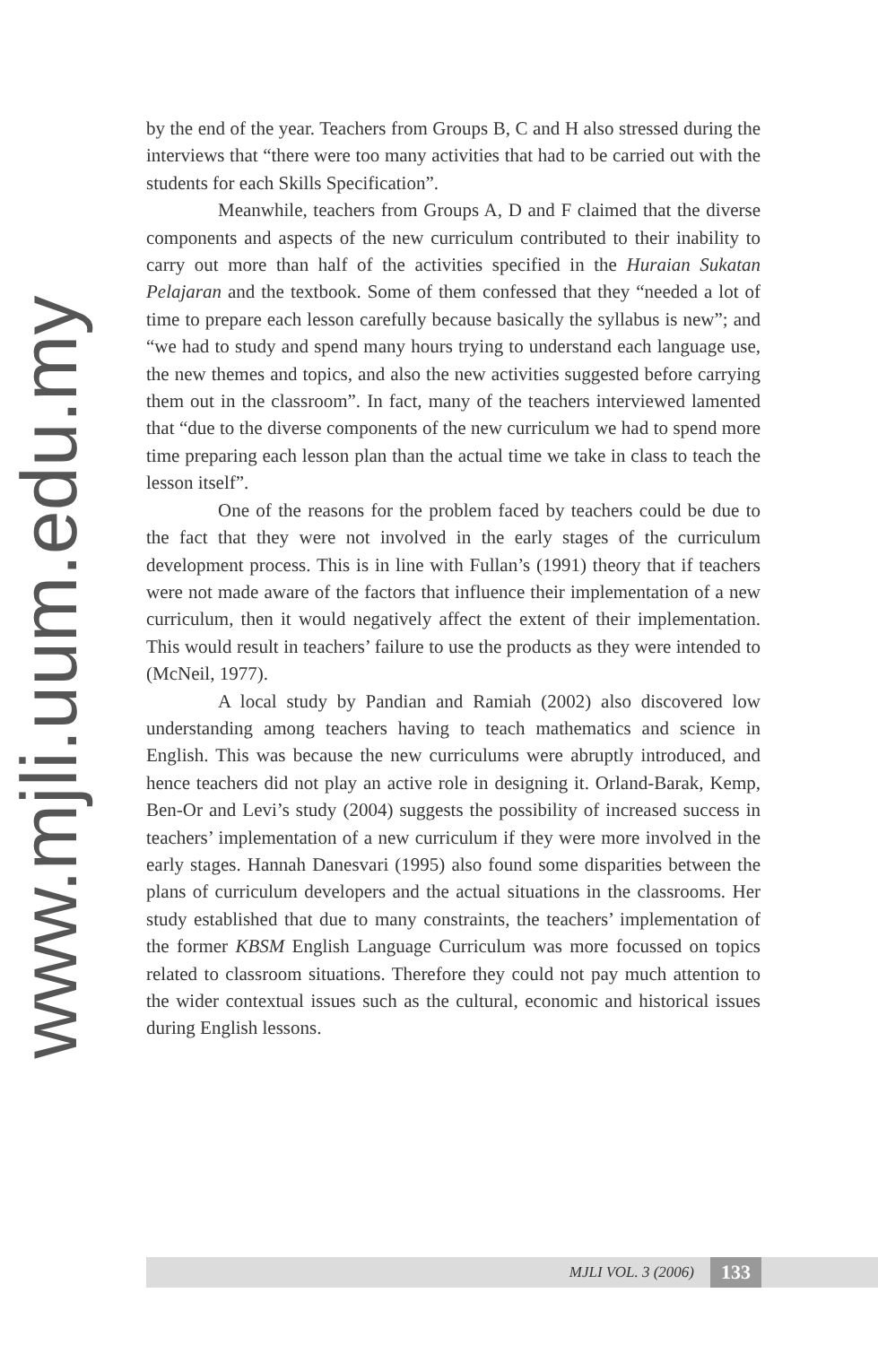www.mjli.uum.edu.my
by the end of the year. Teachers from Groups B, C and H also stressed during the interviews that “there were too many activities that had to be carried out with the students for each Skills Specification”.
Meanwhile, teachers from Groups A, D and F claimed that the diverse components and aspects of the new curriculum contributed to their inability to carry out more than half of the activities specified in the Huraian Sukatan Pelajaran and the textbook. Some of them confessed that they “needed a lot of time to prepare each lesson carefully because basically the syllabus is new”; and “we had to study and spend many hours trying to understand each language use, the new themes and topics, and also the new activities suggested before carrying them out in the classroom”. In fact, many of the teachers interviewed lamented that “due to the diverse components of the new curriculum we had to spend more time preparing each lesson plan than the actual time we take in class to teach the lesson itself”.
One of the reasons for the problem faced by teachers could be due to the fact that they were not involved in the early stages of the curriculum development process. This is in line with Fullan’s (1991) theory that if teachers were not made aware of the factors that influence their implementation of a new curriculum, then it would negatively affect the extent of their implementation. This would result in teachers’ failure to use the products as they were intended to (McNeil, 1977).
A local study by Pandian and Ramiah (2002) also discovered low understanding among teachers having to teach mathematics and science in English. This was because the new curriculums were abruptly introduced, and hence teachers did not play an active role in designing it. Orland-Barak, Kemp, Ben-Or and Levi’s study (2004) suggests the possibility of increased success in teachers’ implementation of a new curriculum if they were more involved in the early stages. Hannah Danesvari (1995) also found some disparities between the plans of curriculum developers and the actual situations in the classrooms. Her study established that due to many constraints, the teachers’ implementation of the former KBSM English Language Curriculum was more focussed on topics related to classroom situations. Therefore they could not pay much attention to the wider contextual issues such as the cultural, economic and historical issues during English lessons.
MJLI VOL. 3 (2006) 133